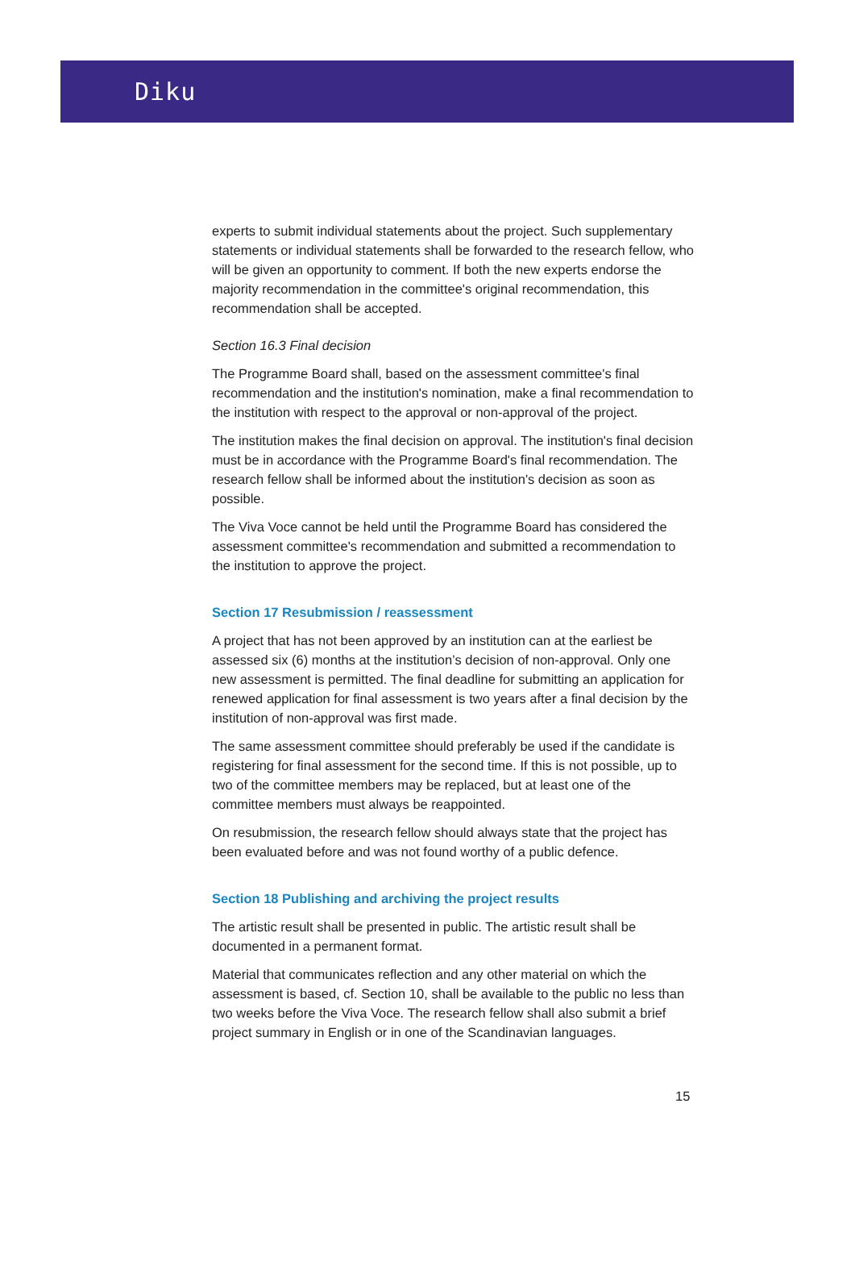Diku
experts to submit individual statements about the project. Such supplementary statements or individual statements shall be forwarded to the research fellow, who will be given an opportunity to comment. If both the new experts endorse the majority recommendation in the committee's original recommendation, this recommendation shall be accepted.
Section 16.3 Final decision
The Programme Board shall, based on the assessment committee's final recommendation and the institution's nomination, make a final recommendation to the institution with respect to the approval or non-approval of the project.
The institution makes the final decision on approval. The institution's final decision must be in accordance with the Programme Board's final recommendation. The research fellow shall be informed about the institution's decision as soon as possible.
The Viva Voce cannot be held until the Programme Board has considered the assessment committee's recommendation and submitted a recommendation to the institution to approve the project.
Section 17 Resubmission / reassessment
A project that has not been approved by an institution can at the earliest be assessed six (6) months at the institution’s decision of non-approval. Only one new assessment is permitted. The final deadline for submitting an application for renewed application for final assessment is two years after a final decision by the institution of non-approval was first made.
The same assessment committee should preferably be used if the candidate is registering for final assessment for the second time. If this is not possible, up to two of the committee members may be replaced, but at least one of the committee members must always be reappointed.
On resubmission, the research fellow should always state that the project has been evaluated before and was not found worthy of a public defence.
Section 18 Publishing and archiving the project results
The artistic result shall be presented in public. The artistic result shall be documented in a permanent format.
Material that communicates reflection and any other material on which the assessment is based, cf. Section 10, shall be available to the public no less than two weeks before the Viva Voce. The research fellow shall also submit a brief project summary in English or in one of the Scandinavian languages.
15